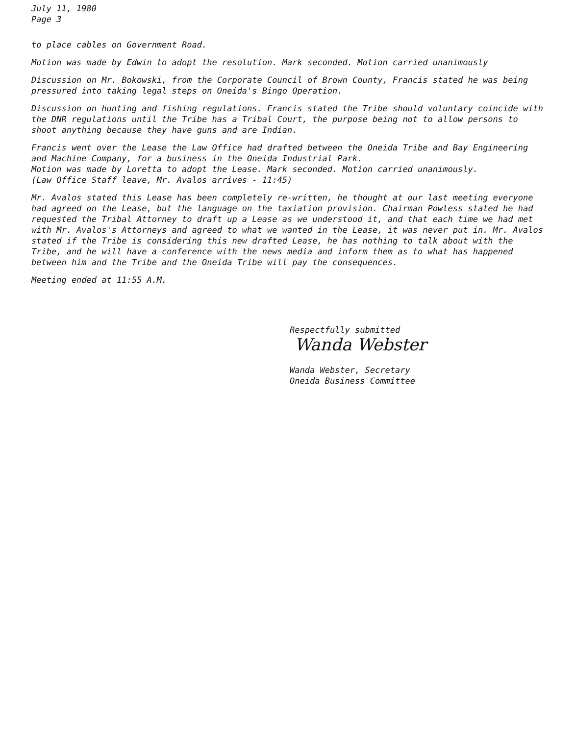July 11, 1980
Page 3
to place cables on Government Road.
Motion was made by Edwin to adopt the resolution. Mark seconded. Motion carried unanimously
Discussion on Mr. Bokowski, from the Corporate Council of Brown County, Francis stated he was being pressured into taking legal steps on Oneida's Bingo Operation.
Discussion on hunting and fishing regulations. Francis stated the Tribe should voluntary coincide with the DNR regulations until the Tribe has a Tribal Court, the purpose being not to allow persons to shoot anything because they have guns and are Indian.
Francis went over the Lease the Law Office had drafted between the Oneida Tribe and Bay Engineering and Machine Company, for a business in the Oneida Industrial Park.
Motion was made by Loretta to adopt the Lease. Mark seconded. Motion carried unanimously.
(Law Office Staff leave, Mr. Avalos arrives - 11:45)
Mr. Avalos stated this Lease has been completely re-written, he thought at our last meeting everyone had agreed on the Lease, but the language on the taxiation provision. Chairman Powless stated he had requested the Tribal Attorney to draft up a Lease as we understood it, and that each time we had met with Mr. Avalos's Attorneys and agreed to what we wanted in the Lease, it was never put in. Mr. Avalos stated if the Tribe is considering this new drafted Lease, he has nothing to talk about with the Tribe, and he will have a conference with the news media and inform them as to what has happened between him and the Tribe and the Oneida Tribe will pay the consequences.
Meeting ended at 11:55 A.M.
Respectfully submitted
Wanda Webster
Wanda Webster, Secretary
Oneida Business Committee